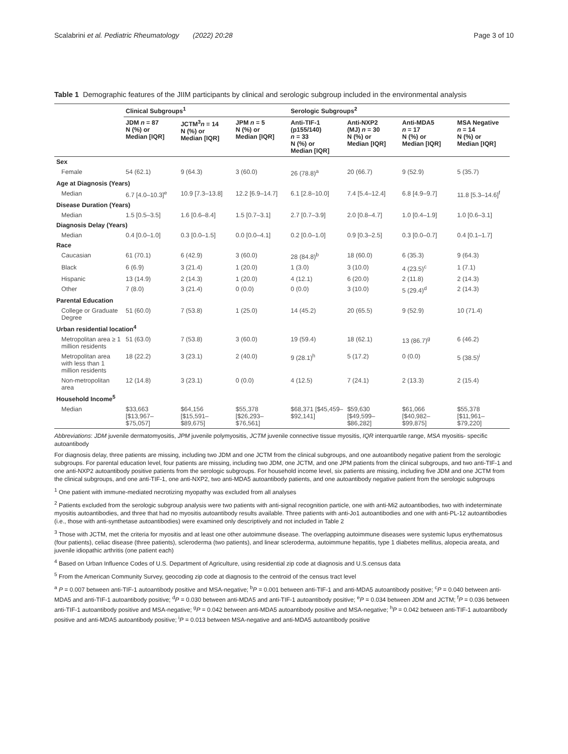Scalabrini et al. Pediatric Rheumatology (2022) 20:28 Page 3 of 10
Table 1 Demographic features of the JIIM participants by clinical and serologic subgroup included in the environmental analysis
| | Clinical Subgroups<sup>1</sup> | | | Serologic Subgroups<sup>2</sup> | | | |
| --- | --- | --- | --- | --- | --- | --- | --- |
| | JDM n = 87 N (%) or Median [IQR] | JCTM<sup>3</sup> n = 14 N (%) or Median [IQR] | JPM n = 5 N (%) or Median [IQR] | Anti-TIF-1 (p155/140) n = 33 N (%) or Median [IQR] | Anti-NXP2 (MJ) n = 30 N (%) or Median [IQR] | Anti-MDA5 n = 17 N (%) or Median [IQR] | MSA Negative n = 14 N (%) or Median [IQR] |
| Sex | | | | | | | |
| Female | 54 (62.1) | 9 (64.3) | 3 (60.0) | 26 (78.8)<sup>a</sup> | 20 (66.7) | 9 (52.9) | 5 (35.7) |
| Age at Diagnosis (Years) | | | | | | | |
| Median | 6.7 [4.0–10.3]<sup>e</sup> | 10.9 [7.3–13.8] | 12.2 [6.9–14.7] | 6.1 [2.8–10.0] | 7.4 [5.4–12.4] | 6.8 [4.9–9.7] | 11.8 [5.3–14.6]<sup>f</sup> |
| Disease Duration (Years) | | | | | | | |
| Median | 1.5 [0.5–3.5] | 1.6 [0.6–8.4] | 1.5 [0.7–3.1] | 2.7 [0.7–3.9] | 2.0 [0.8–4.7] | 1.0 [0.4–1.9] | 1.0 [0.6–3.1] |
| Diagnosis Delay (Years) | | | | | | | |
| Median | 0.4 [0.0–1.0] | 0.3 [0.0–1.5] | 0.0 [0.0–4.1] | 0.2 [0.0–1.0] | 0.9 [0.3–2.5] | 0.3 [0.0–0.7] | 0.4 [0.1–1.7] |
| Race | | | | | | | |
| Caucasian | 61 (70.1) | 6 (42.9) | 3 (60.0) | 28 (84.8)<sup>b</sup> | 18 (60.0) | 6 (35.3) | 9 (64.3) |
| Black | 6 (6.9) | 3 (21.4) | 1 (20.0) | 1 (3.0) | 3 (10.0) | 4 (23.5)<sup>c</sup> | 1 (7.1) |
| Hispanic | 13 (14.9) | 2 (14.3) | 1 (20.0) | 4 (12.1) | 6 (20.0) | 2 (11.8) | 2 (14.3) |
| Other | 7 (8.0) | 3 (21.4) | 0 (0.0) | 0 (0.0) | 3 (10.0) | 5 (29.4)<sup>d</sup> | 2 (14.3) |
| Parental Education | | | | | | | |
| College or Graduate Degree | 51 (60.0) | 7 (53.8) | 1 (25.0) | 14 (45.2) | 20 (65.5) | 9 (52.9) | 10 (71.4) |
| Urban residential location<sup>4</sup> | | | | | | | |
| Metropolitan area ≥ 1 million residents | 51 (63.0) | 7 (53.8) | 3 (60.0) | 19 (59.4) | 18 (62.1) | 13 (86.7)<sup>g</sup> | 6 (46.2) |
| Metropolitan area with less than 1 million residents | 18 (22.2) | 3 (23.1) | 2 (40.0) | 9 (28.1)<sup>h</sup> | 5 (17.2) | 0 (0.0) | 5 (38.5)<sup>i</sup> |
| Non-metropolitan area | 12 (14.8) | 3 (23.1) | 0 (0.0) | 4 (12.5) | 7 (24.1) | 2 (13.3) | 2 (15.4) |
| Household Income<sup>5</sup> | | | | | | | |
| Median | $33,663 [$13,967–$75,057] | $64,156 [$15,591–$89,675] | $55,378 [$26,293–$76,561] | $68,371 [$45,459–$92,141] | $59,630 [$49,599–$86,282] | $61,066 [$40,982–$99,875] | $55,378 [$11,961–$79,220] |
Abbreviations: JDM juvenile dermatomyositis, JPM juvenile polymyositis, JCTM juvenile connective tissue myositis, IQR interquartile range, MSA myositis- specific autoantibody
For diagnosis delay, three patients are missing, including two JDM and one JCTM from the clinical subgroups, and one autoantibody negative patient from the serologic subgroups. For parental education level, four patients are missing, including two JDM, one JCTM, and one JPM patients from the clinical subgroups, and two anti-TIF-1 and one anti-NXP2 autoantibody positive patients from the serologic subgroups. For household income level, six patients are missing, including five JDM and one JCTM from the clinical subgroups, and one anti-TIF-1, one anti-NXP2, two anti-MDA5 autoantibody patients, and one autoantibody negative patient from the serologic subgroups
<sup>1</sup> One patient with immune-mediated necrotizing myopathy was excluded from all analyses
<sup>2</sup> Patients excluded from the serologic subgroup analysis were two patients with anti-signal recognition particle, one with anti-Mi2 autoantibodies, two with indeterminate myositis autoantibodies, and three that had no myositis autoantibody results available. Three patients with anti-Jo1 autoantibodies and one with anti-PL-12 autoantibodies (i.e., those with anti-synthetase autoantibodies) were examined only descriptively and not included in Table 2
<sup>3</sup> Those with JCTM, met the criteria for myositis and at least one other autoimmune disease. The overlapping autoimmune diseases were systemic lupus erythematosus (four patients), celiac disease (three patients), scleroderma (two patients), and linear scleroderma, autoimmune hepatitis, type 1 diabetes mellitus, alopecia areata, and juvenile idiopathic arthritis (one patient each)
<sup>4</sup> Based on Urban Influence Codes of U.S. Department of Agriculture, using residential zip code at diagnosis and U.S.census data
<sup>5</sup> From the American Community Survey, geocoding zip code at diagnosis to the centroid of the census tract level
<sup>a</sup> P = 0.007 between anti-TIF-1 autoantibody positive and MSA-negative; <sup>b</sup>P = 0.001 between anti-TIF-1 and anti-MDA5 autoantibody positive; <sup>c</sup>P = 0.040 between anti-MDA5 and anti-TIF-1 autoantibody positive; <sup>d</sup>P = 0.030 between anti-MDA5 and anti-TIF-1 autoantibody positive; <sup>e</sup>P = 0.034 between JDM and JCTM; <sup>f</sup>P = 0.036 between anti-TIF-1 autoantibody positive and MSA-negative; <sup>g</sup>P = 0.042 between anti-MDA5 autoantibody positive and MSA-negative; <sup>h</sup>P = 0.042 between anti-TIF-1 autoantibody positive and anti-MDA5 autoantibody positive; <sup>i</sup>P = 0.013 between MSA-negative and anti-MDA5 autoantibody positive